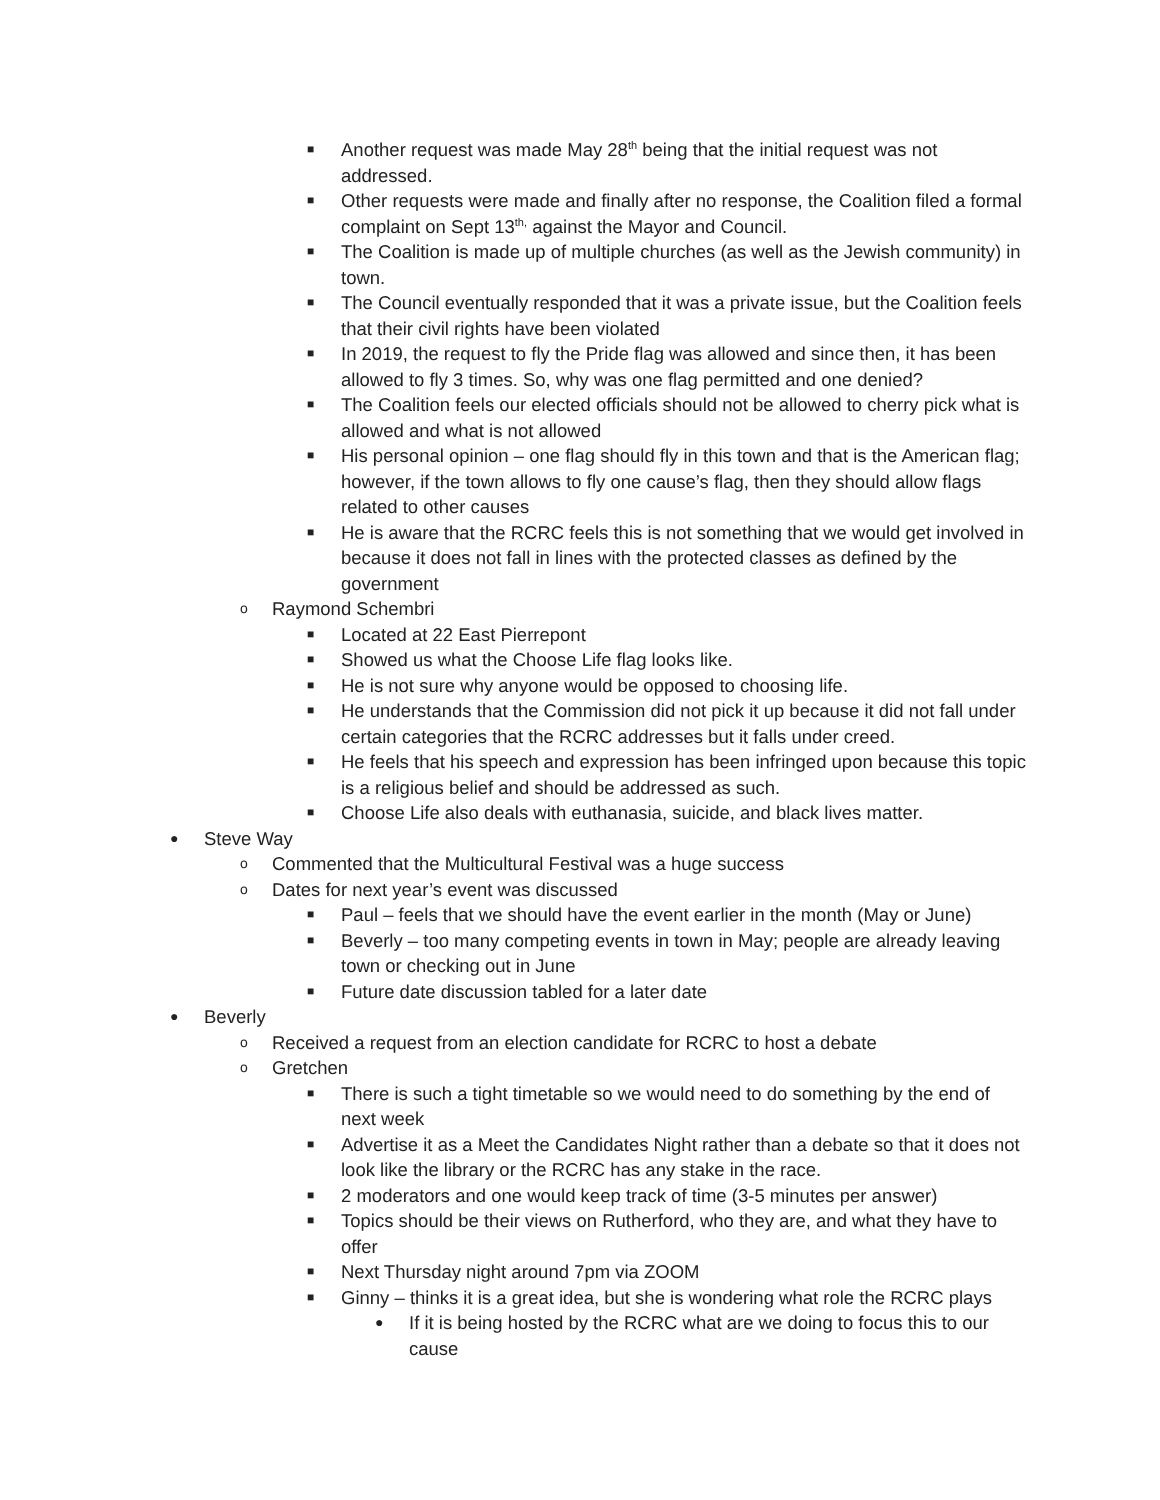■ Another request was made May 28<sup>th</sup> being that the initial request was not addressed.
■ Other requests were made and finally after no response, the Coalition filed a formal complaint on Sept 13<sup>th,</sup> against the Mayor and Council.
■ The Coalition is made up of multiple churches (as well as the Jewish community) in town.
■ The Council eventually responded that it was a private issue, but the Coalition feels that their civil rights have been violated
■ In 2019, the request to fly the Pride flag was allowed and since then, it has been allowed to fly 3 times. So, why was one flag permitted and one denied?
■ The Coalition feels our elected officials should not be allowed to cherry pick what is allowed and what is not allowed
■ His personal opinion – one flag should fly in this town and that is the American flag; however, if the town allows to fly one cause’s flag, then they should allow flags related to other causes
■ He is aware that the RCRC feels this is not something that we would get involved in because it does not fall in lines with the protected classes as defined by the government
o Raymond Schembri
■ Located at 22 East Pierrepont
■ Showed us what the Choose Life flag looks like.
■ He is not sure why anyone would be opposed to choosing life.
■ He understands that the Commission did not pick it up because it did not fall under certain categories that the RCRC addresses but it falls under creed.
■ He feels that his speech and expression has been infringed upon because this topic is a religious belief and should be addressed as such.
■ Choose Life also deals with euthanasia, suicide, and black lives matter.
● Steve Way
o Commented that the Multicultural Festival was a huge success
o Dates for next year’s event was discussed
■ Paul – feels that we should have the event earlier in the month (May or June)
■ Beverly – too many competing events in town in May; people are already leaving town or checking out in June
■ Future date discussion tabled for a later date
● Beverly
o Received a request from an election candidate for RCRC to host a debate
o Gretchen
■ There is such a tight timetable so we would need to do something by the end of next week
■ Advertise it as a Meet the Candidates Night rather than a debate so that it does not look like the library or the RCRC has any stake in the race.
■ 2 moderators and one would keep track of time (3-5 minutes per answer)
■ Topics should be their views on Rutherford, who they are, and what they have to offer
■ Next Thursday night around 7pm via ZOOM
■ Ginny – thinks it is a great idea, but she is wondering what role the RCRC plays
● If it is being hosted by the RCRC what are we doing to focus this to our cause